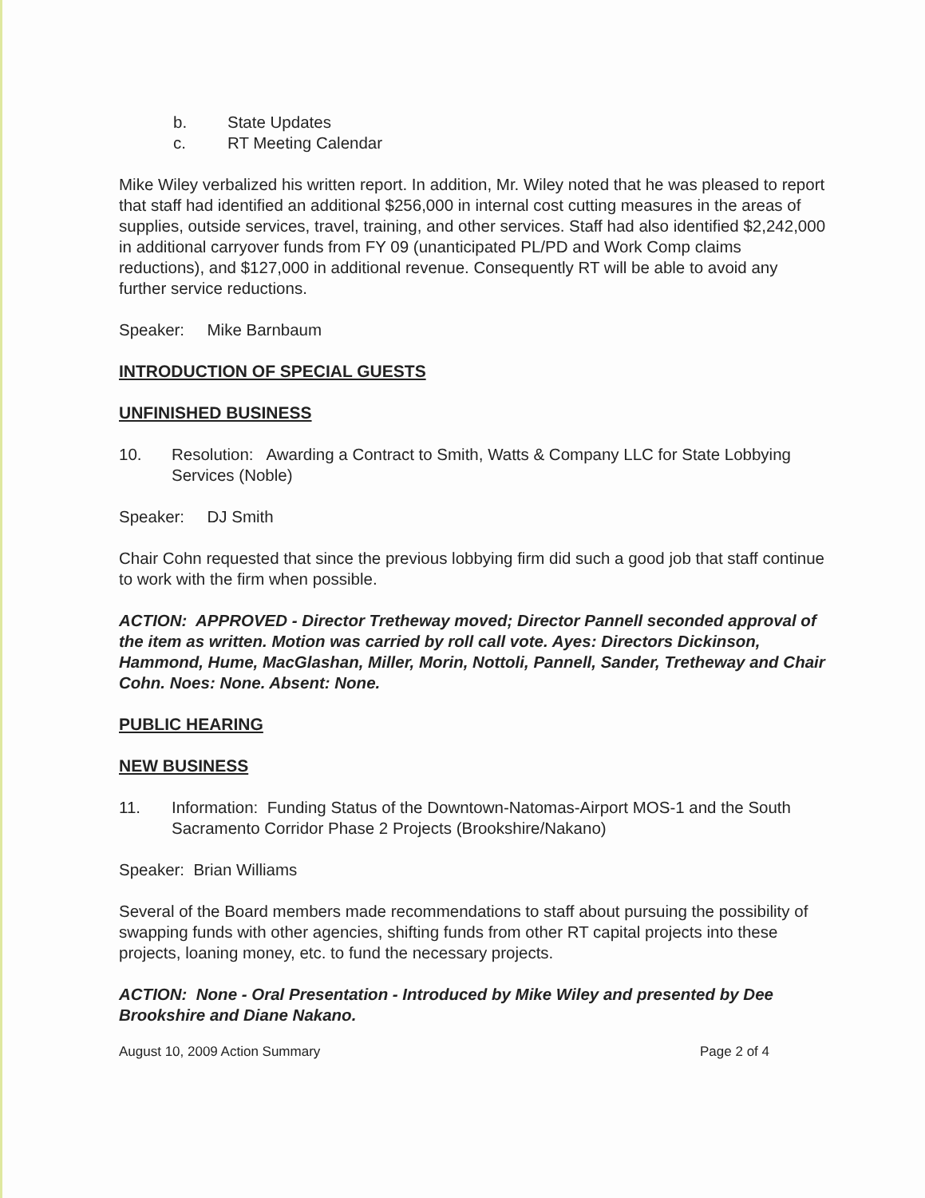b. State Updates
c. RT Meeting Calendar
Mike Wiley verbalized his written report. In addition, Mr. Wiley noted that he was pleased to report that staff had identified an additional $256,000 in internal cost cutting measures in the areas of supplies, outside services, travel, training, and other services. Staff had also identified $2,242,000 in additional carryover funds from FY 09 (unanticipated PL/PD and Work Comp claims reductions), and $127,000 in additional revenue. Consequently RT will be able to avoid any further service reductions.
Speaker: Mike Barnbaum
INTRODUCTION OF SPECIAL GUESTS
UNFINISHED BUSINESS
10. Resolution: Awarding a Contract to Smith, Watts & Company LLC for State Lobbying Services (Noble)
Speaker: DJ Smith
Chair Cohn requested that since the previous lobbying firm did such a good job that staff continue to work with the firm when possible.
ACTION: APPROVED - Director Tretheway moved; Director Pannell seconded approval of the item as written. Motion was carried by roll call vote. Ayes: Directors Dickinson, Hammond, Hume, MacGlashan, Miller, Morin, Nottoli, Pannell, Sander, Tretheway and Chair Cohn. Noes: None. Absent: None.
PUBLIC HEARING
NEW BUSINESS
11. Information: Funding Status of the Downtown-Natomas-Airport MOS-1 and the South Sacramento Corridor Phase 2 Projects (Brookshire/Nakano)
Speaker: Brian Williams
Several of the Board members made recommendations to staff about pursuing the possibility of swapping funds with other agencies, shifting funds from other RT capital projects into these projects, loaning money, etc. to fund the necessary projects.
ACTION: None - Oral Presentation - Introduced by Mike Wiley and presented by Dee Brookshire and Diane Nakano.
August 10, 2009 Action Summary Page 2 of 4